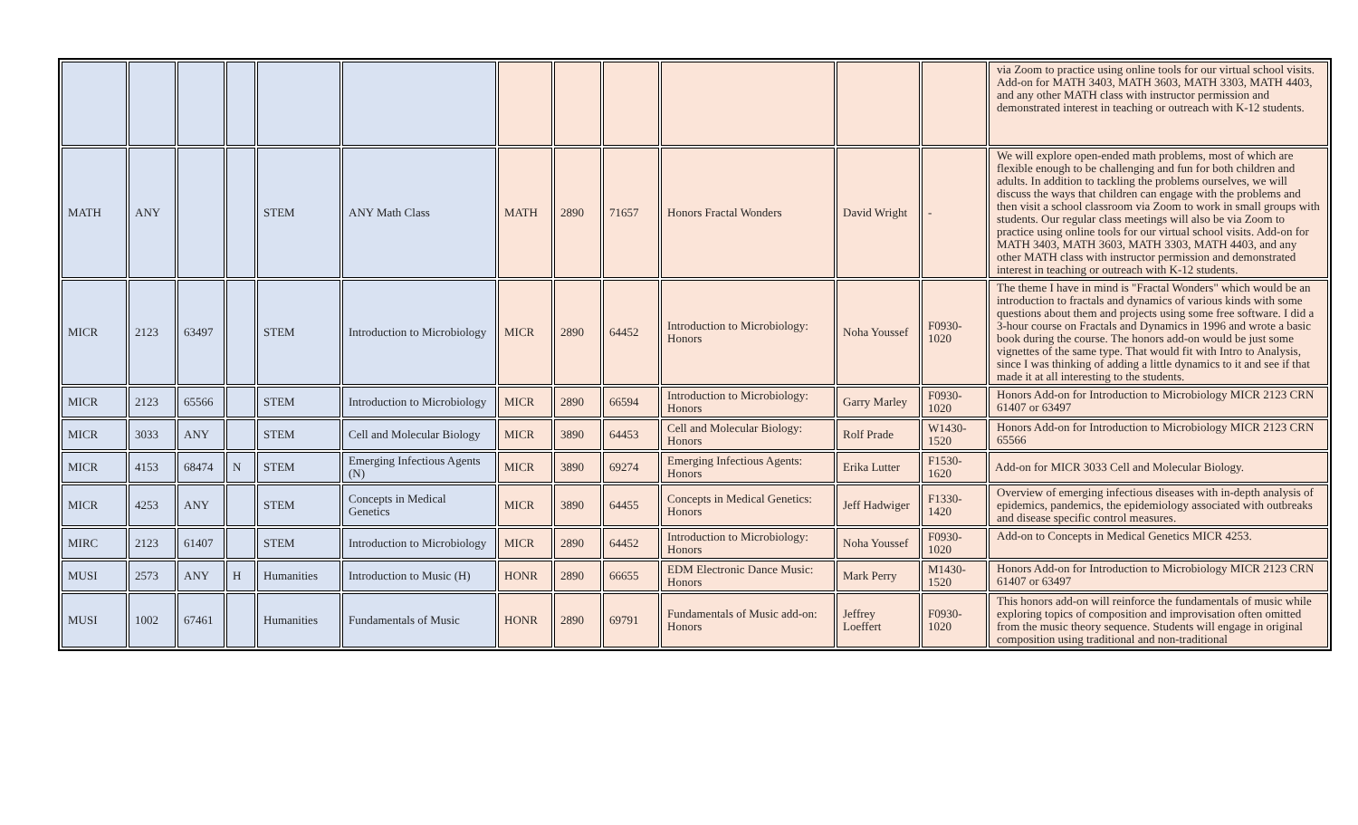| | | | | | | | | | | | | via Zoom to practice using online tools for our virtual school visits. Add-on for MATH 3403, MATH 3603, MATH 3303, MATH 4403, and any other MATH class with instructor permission and demonstrated interest in teaching or outreach with K-12 students. |
| MATH | ANY | | | STEM | ANY Math Class | MATH | 2890 | 71657 | Honors Fractal Wonders | David Wright | - | We will explore open-ended math problems, most of which are flexible enough to be challenging and fun for both children and adults. In addition to tackling the problems ourselves, we will discuss the ways that children can engage with the problems and then visit a school classroom via Zoom to work in small groups with students. Our regular class meetings will also be via Zoom to practice using online tools for our virtual school visits. Add-on for MATH 3403, MATH 3603, MATH 3303, MATH 4403, and any other MATH class with instructor permission and demonstrated interest in teaching or outreach with K-12 students. |
| MICR | 2123 | 63497 | | STEM | Introduction to Microbiology | MICR | 2890 | 64452 | Introduction to Microbiology: Honors | Noha Youssef | F0930-1020 | The theme I have in mind is "Fractal Wonders" which would be an introduction to fractals and dynamics of various kinds with some questions about them and projects using some free software. I did a 3-hour course on Fractals and Dynamics in 1996 and wrote a basic book during the course. The honors add-on would be just some vignettes of the same type. That would fit with Intro to Analysis, since I was thinking of adding a little dynamics to it and see if that made it at all interesting to the students. |
| MICR | 2123 | 65566 | | STEM | Introduction to Microbiology | MICR | 2890 | 66594 | Introduction to Microbiology: Honors | Garry Marley | F0930-1020 | Honors Add-on for Introduction to Microbiology MICR 2123 CRN 61407 or 63497 |
| MICR | 3033 | ANY | | STEM | Cell and Molecular Biology | MICR | 3890 | 64453 | Cell and Molecular Biology: Honors | Rolf Prade | W1430-1520 | Honors Add-on for Introduction to Microbiology MICR 2123 CRN 65566 |
| MICR | 4153 | 68474 | N | STEM | Emerging Infectious Agents (N) | MICR | 3890 | 69274 | Emerging Infectious Agents: Honors | Erika Lutter | F1530-1620 | Add-on for MICR 3033 Cell and Molecular Biology. |
| MICR | 4253 | ANY | | STEM | Concepts in Medical Genetics | MICR | 3890 | 64455 | Concepts in Medical Genetics: Honors | Jeff Hadwiger | F1330-1420 | Overview of emerging infectious diseases with in-depth analysis of epidemics, pandemics, the epidemiology associated with outbreaks and disease specific control measures. |
| MIRC | 2123 | 61407 | | STEM | Introduction to Microbiology | MICR | 2890 | 64452 | Introduction to Microbiology: Honors | Noha Youssef | F0930-1020 | Add-on to Concepts in Medical Genetics MICR 4253. |
| MUSI | 2573 | ANY | H | Humanities | Introduction to Music (H) | HONR | 2890 | 66655 | EDM Electronic Dance Music: Honors | Mark Perry | M1430-1520 | Honors Add-on for Introduction to Microbiology MICR 2123 CRN 61407 or 63497 |
| MUSI | 1002 | 67461 | | Humanities | Fundamentals of Music | HONR | 2890 | 69791 | Fundamentals of Music add-on: Honors | Jeffrey Loeffert | F0930-1020 | This honors add-on will reinforce the fundamentals of music while exploring topics of composition and improvisation often omitted from the music theory sequence. Students will engage in original composition using traditional and non-traditional |